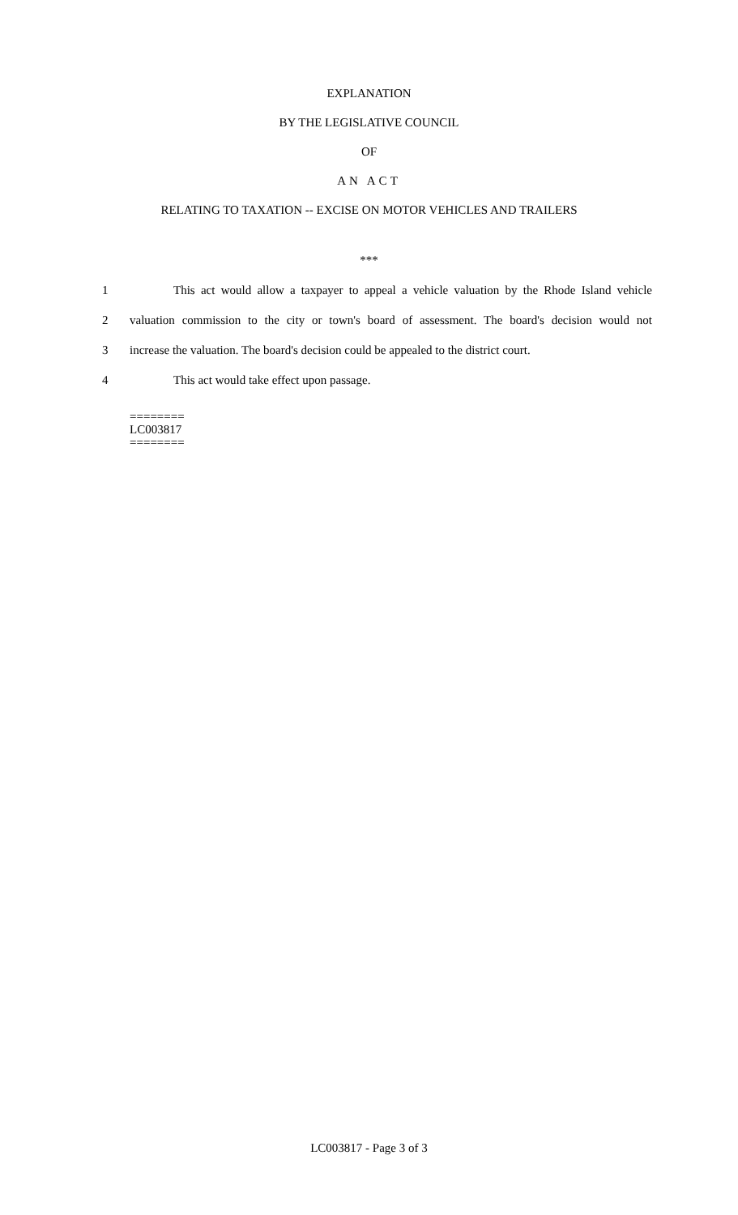EXPLANATION
BY THE LEGISLATIVE COUNCIL
OF
AN ACT
RELATING TO TAXATION -- EXCISE ON MOTOR VEHICLES AND TRAILERS
***
1 This act would allow a taxpayer to appeal a vehicle valuation by the Rhode Island vehicle
2 valuation commission to the city or town's board of assessment. The board's decision would not
3 increase the valuation. The board's decision could be appealed to the district court.
4 This act would take effect upon passage.
========
LC003817
========
LC003817 - Page 3 of 3